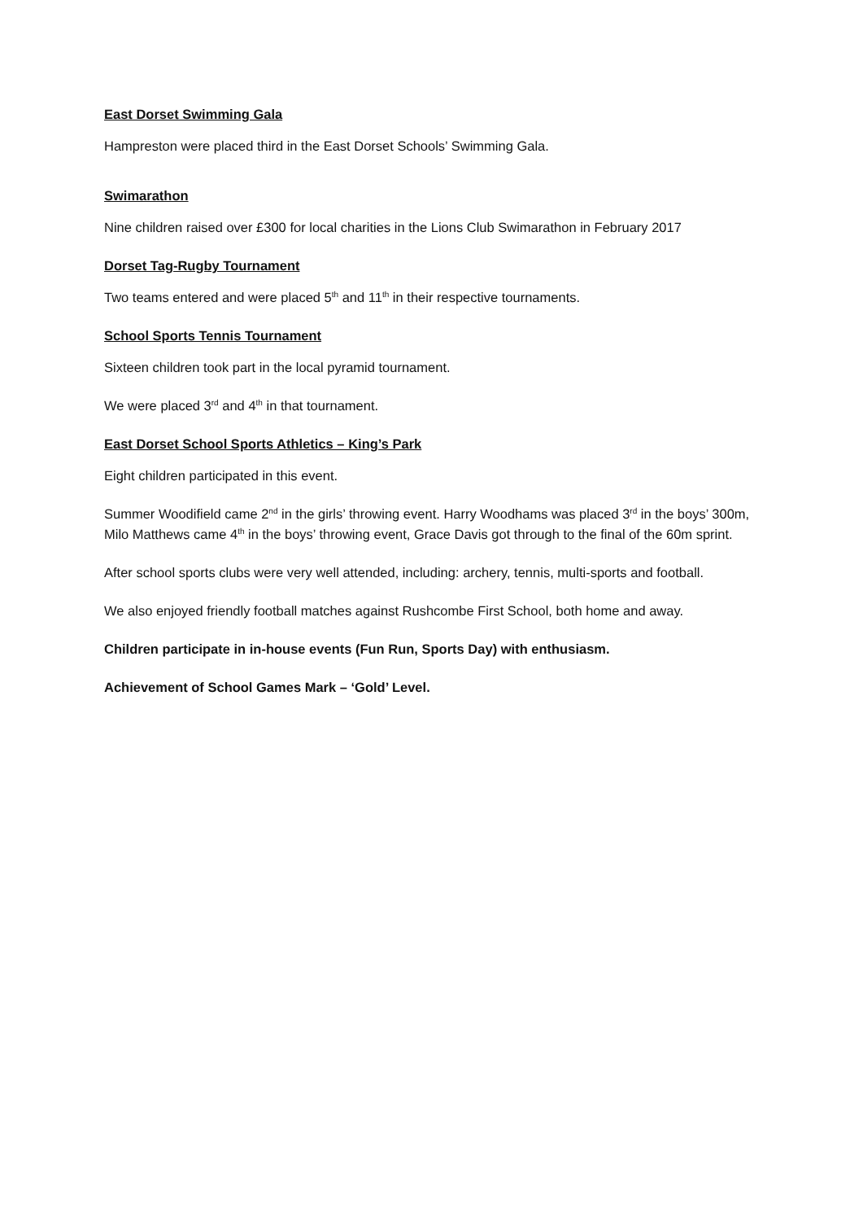East Dorset Swimming Gala
Hampreston were placed third in the East Dorset Schools’ Swimming Gala.
Swimarathon
Nine children raised over £300 for local charities in the Lions Club Swimarathon in February 2017
Dorset Tag-Rugby Tournament
Two teams entered and were placed 5<sup>th</sup> and 11<sup>th</sup> in their respective tournaments.
School Sports Tennis Tournament
Sixteen children took part in the local pyramid tournament.
We were placed 3<sup>rd</sup> and 4<sup>th</sup> in that tournament.
East Dorset School Sports Athletics – King’s Park
Eight children participated in this event.
Summer Woodifield came 2<sup>nd</sup> in the girls’ throwing event. Harry Woodhams was placed 3<sup>rd</sup> in the boys’ 300m, Milo Matthews came 4<sup>th</sup> in the boys’ throwing event, Grace Davis got through to the final of the 60m sprint.
After school sports clubs were very well attended, including: archery, tennis, multi-sports and football.
We also enjoyed friendly football matches against Rushcombe First School, both home and away.
Children participate in in-house events (Fun Run, Sports Day) with enthusiasm.
Achievement of School Games Mark – ‘Gold’ Level.